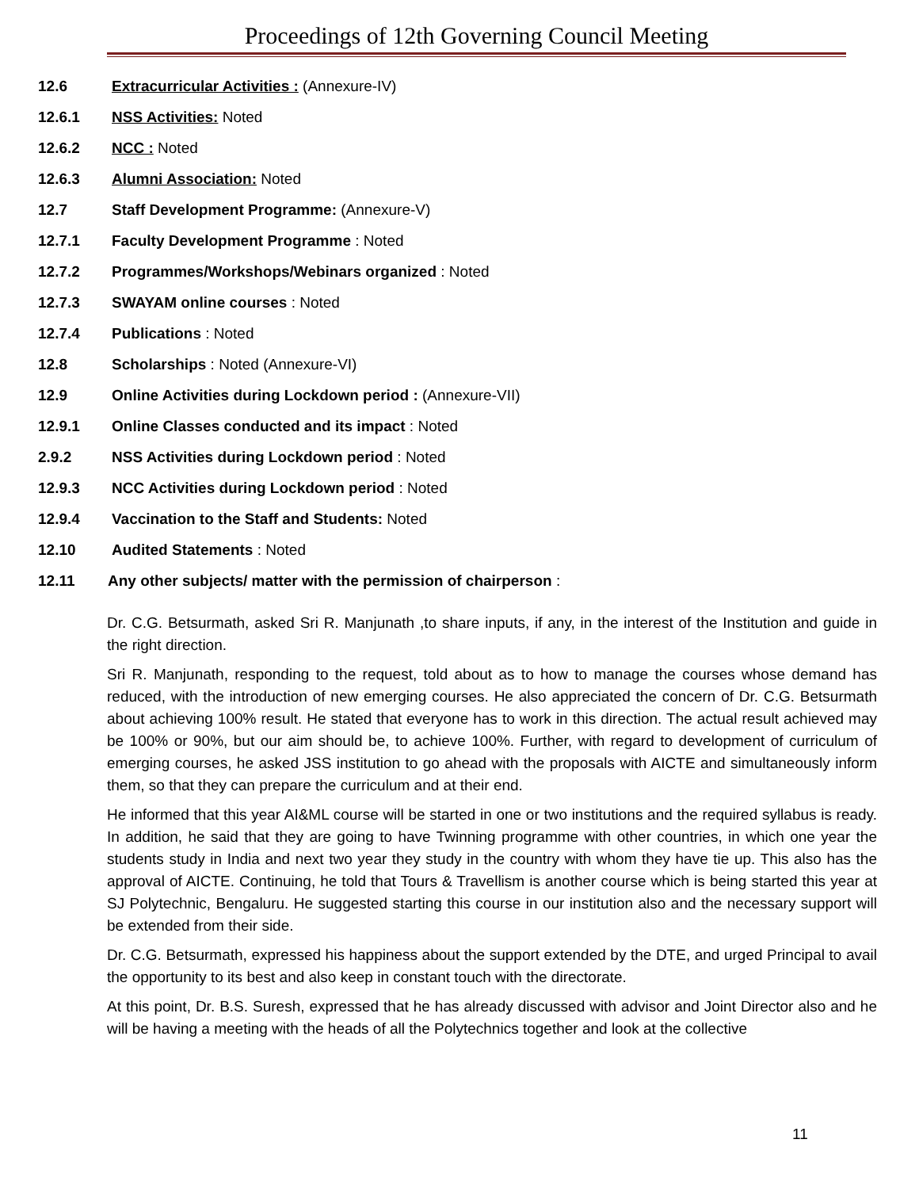Proceedings of 12th Governing Council Meeting
12.6 Extracurricular Activities : (Annexure-IV)
12.6.1 NSS Activities: Noted
12.6.2 NCC : Noted
12.6.3 Alumni Association: Noted
12.7 Staff Development Programme: (Annexure-V)
12.7.1 Faculty Development Programme : Noted
12.7.2 Programmes/Workshops/Webinars organized : Noted
12.7.3 SWAYAM online courses : Noted
12.7.4 Publications : Noted
12.8 Scholarships : Noted (Annexure-VI)
12.9 Online Activities during Lockdown period : (Annexure-VII)
12.9.1 Online Classes conducted and its impact : Noted
2.9.2 NSS Activities during Lockdown period : Noted
12.9.3 NCC Activities during Lockdown period : Noted
12.9.4 Vaccination to the Staff and Students: Noted
12.10 Audited Statements : Noted
12.11 Any other subjects/ matter with the permission of chairperson :
Dr. C.G. Betsurmath, asked Sri R. Manjunath ,to share inputs, if any, in the interest of the Institution and guide in the right direction.
Sri R. Manjunath, responding to the request, told about as to how to manage the courses whose demand has reduced, with the introduction of new emerging courses. He also appreciated the concern of Dr. C.G. Betsurmath about achieving 100% result. He stated that everyone has to work in this direction. The actual result achieved may be 100% or 90%, but our aim should be, to achieve 100%. Further, with regard to development of curriculum of emerging courses, he asked JSS institution to go ahead with the proposals with AICTE and simultaneously inform them, so that they can prepare the curriculum and at their end.
He informed that this year AI&ML course will be started in one or two institutions and the required syllabus is ready. In addition, he said that they are going to have Twinning programme with other countries, in which one year the students study in India and next two year they study in the country with whom they have tie up. This also has the approval of AICTE. Continuing, he told that Tours & Travellism is another course which is being started this year at SJ Polytechnic, Bengaluru. He suggested starting this course in our institution also and the necessary support will be extended from their side.
Dr. C.G. Betsurmath, expressed his happiness about the support extended by the DTE, and urged Principal to avail the opportunity to its best and also keep in constant touch with the directorate.
At this point, Dr. B.S. Suresh, expressed that he has already discussed with advisor and Joint Director also and he will be having a meeting with the heads of all the Polytechnics together and look at the collective
11